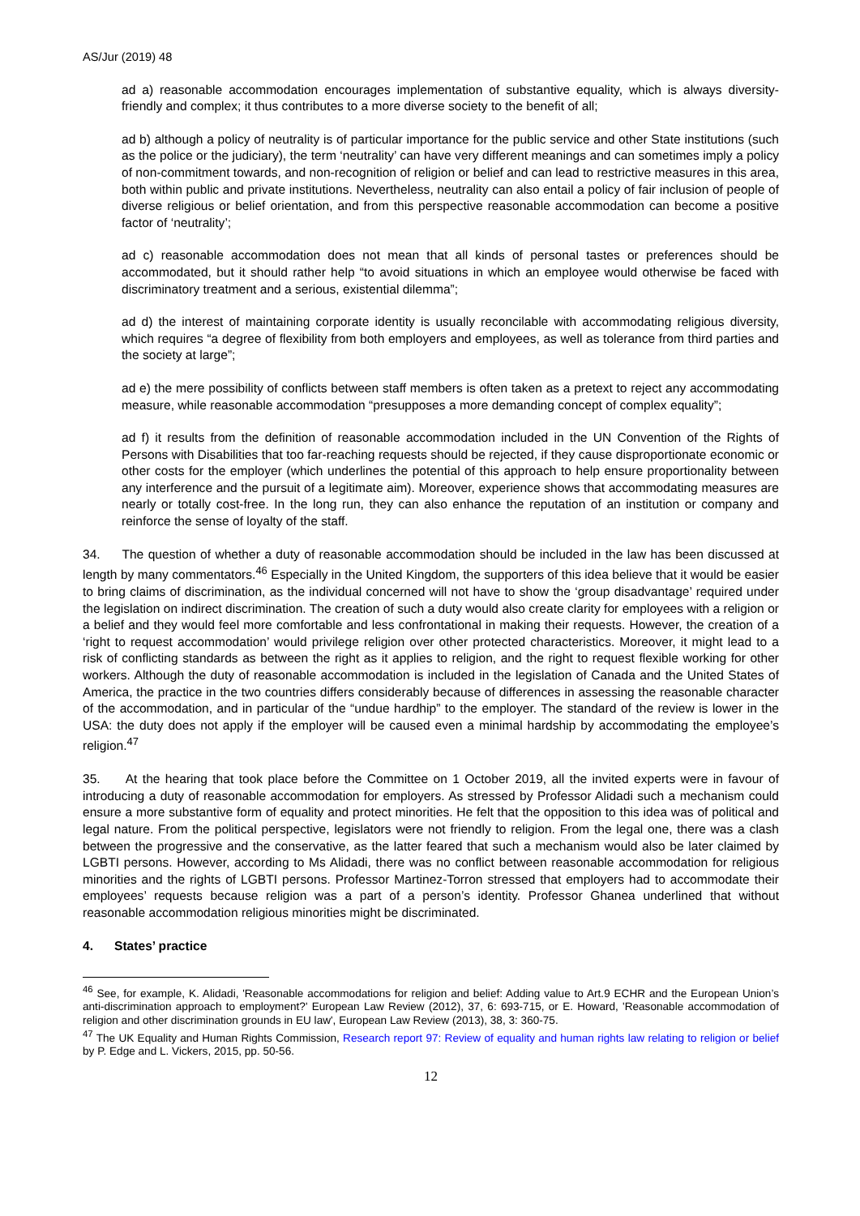AS/Jur (2019) 48
ad a) reasonable accommodation encourages implementation of substantive equality, which is always diversity-friendly and complex; it thus contributes to a more diverse society to the benefit of all;
ad b) although a policy of neutrality is of particular importance for the public service and other State institutions (such as the police or the judiciary), the term ‘neutrality’ can have very different meanings and can sometimes imply a policy of non-commitment towards, and non-recognition of religion or belief and can lead to restrictive measures in this area, both within public and private institutions. Nevertheless, neutrality can also entail a policy of fair inclusion of people of diverse religious or belief orientation, and from this perspective reasonable accommodation can become a positive factor of ‘neutrality’;
ad c) reasonable accommodation does not mean that all kinds of personal tastes or preferences should be accommodated, but it should rather help “to avoid situations in which an employee would otherwise be faced with discriminatory treatment and a serious, existential dilemma”;
ad d) the interest of maintaining corporate identity is usually reconcilable with accommodating religious diversity, which requires “a degree of flexibility from both employers and employees, as well as tolerance from third parties and the society at large”;
ad e) the mere possibility of conflicts between staff members is often taken as a pretext to reject any accommodating measure, while reasonable accommodation “presupposes a more demanding concept of complex equality”;
ad f) it results from the definition of reasonable accommodation included in the UN Convention of the Rights of Persons with Disabilities that too far-reaching requests should be rejected, if they cause disproportionate economic or other costs for the employer (which underlines the potential of this approach to help ensure proportionality between any interference and the pursuit of a legitimate aim). Moreover, experience shows that accommodating measures are nearly or totally cost-free. In the long run, they can also enhance the reputation of an institution or company and reinforce the sense of loyalty of the staff.
34. The question of whether a duty of reasonable accommodation should be included in the law has been discussed at length by many commentators.<sup>46</sup> Especially in the United Kingdom, the supporters of this idea believe that it would be easier to bring claims of discrimination, as the individual concerned will not have to show the ‘group disadvantage’ required under the legislation on indirect discrimination. The creation of such a duty would also create clarity for employees with a religion or a belief and they would feel more comfortable and less confrontational in making their requests. However, the creation of a ‘right to request accommodation’ would privilege religion over other protected characteristics. Moreover, it might lead to a risk of conflicting standards as between the right as it applies to religion, and the right to request flexible working for other workers. Although the duty of reasonable accommodation is included in the legislation of Canada and the United States of America, the practice in the two countries differs considerably because of differences in assessing the reasonable character of the accommodation, and in particular of the “undue hardhip” to the employer. The standard of the review is lower in the USA: the duty does not apply if the employer will be caused even a minimal hardship by accommodating the employee’s religion.<sup>47</sup>
35. At the hearing that took place before the Committee on 1 October 2019, all the invited experts were in favour of introducing a duty of reasonable accommodation for employers. As stressed by Professor Alidadi such a mechanism could ensure a more substantive form of equality and protect minorities. He felt that the opposition to this idea was of political and legal nature. From the political perspective, legislators were not friendly to religion. From the legal one, there was a clash between the progressive and the conservative, as the latter feared that such a mechanism would also be later claimed by LGBTI persons. However, according to Ms Alidadi, there was no conflict between reasonable accommodation for religious minorities and the rights of LGBTI persons. Professor Martinez-Torron stressed that employers had to accommodate their employees’ requests because religion was a part of a person’s identity. Professor Ghanea underlined that without reasonable accommodation religious minorities might be discriminated.
4. States’ practice
<sup>46</sup> See, for example, K. Alidadi, 'Reasonable accommodations for religion and belief: Adding value to Art.9 ECHR and the European Union’s anti-discrimination approach to employment?' European Law Review (2012), 37, 6: 693-715, or E. Howard, 'Reasonable accommodation of religion and other discrimination grounds in EU law', European Law Review (2013), 38, 3: 360-75.
<sup>47</sup> The UK Equality and Human Rights Commission, Research report 97: Review of equality and human rights law relating to religion or belief by P. Edge and L. Vickers, 2015, pp. 50-56.
12